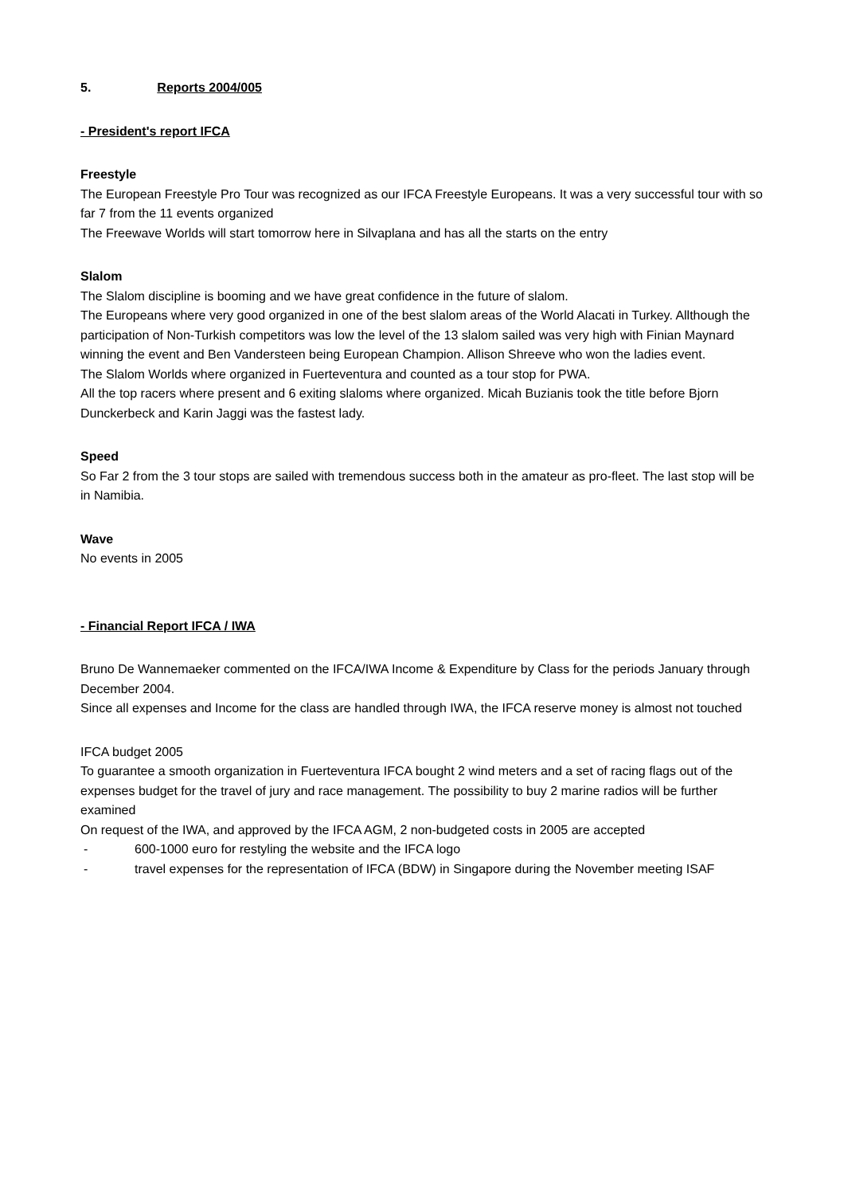5. Reports 2004/005
- President's report IFCA
Freestyle
The European Freestyle Pro Tour was recognized as our IFCA Freestyle Europeans. It was a very successful tour with so far 7 from the 11 events organized
The Freewave Worlds will start tomorrow here in Silvaplana and has all the starts on the entry
Slalom
The Slalom discipline is booming and we have great confidence in the future of slalom.
The Europeans where very good organized in one of the best slalom areas of the World Alacati in Turkey. Allthough the participation of Non-Turkish competitors was low the level of the 13 slalom sailed was very high with Finian Maynard winning the event and Ben Vandersteen being European Champion. Allison Shreeve who won the ladies event.
The Slalom Worlds where organized in Fuerteventura and counted as a tour stop for PWA.
All the top racers where present and 6 exiting slaloms where organized. Micah Buzianis took the title before Bjorn Dunckerbeck and Karin Jaggi was the fastest lady.
Speed
So Far 2 from the 3 tour stops are sailed with tremendous success both in the amateur as pro-fleet. The last stop will be in Namibia.
Wave
No events in 2005
- Financial Report IFCA / IWA
Bruno De Wannemaeker commented on the IFCA/IWA Income & Expenditure by Class for the periods January through December 2004.
Since all expenses and Income for the class are handled through IWA, the IFCA reserve money is almost not touched
IFCA budget 2005
To guarantee a smooth organization in Fuerteventura IFCA bought 2 wind meters and a set of racing flags out of the expenses budget for the travel of jury and race management. The possibility to buy 2 marine radios will be further examined
On request of the IWA, and approved by the IFCA AGM, 2 non-budgeted costs in 2005 are accepted
- 600-1000 euro for restyling the website and the IFCA logo
- travel expenses for the representation of IFCA (BDW) in Singapore during the November meeting ISAF